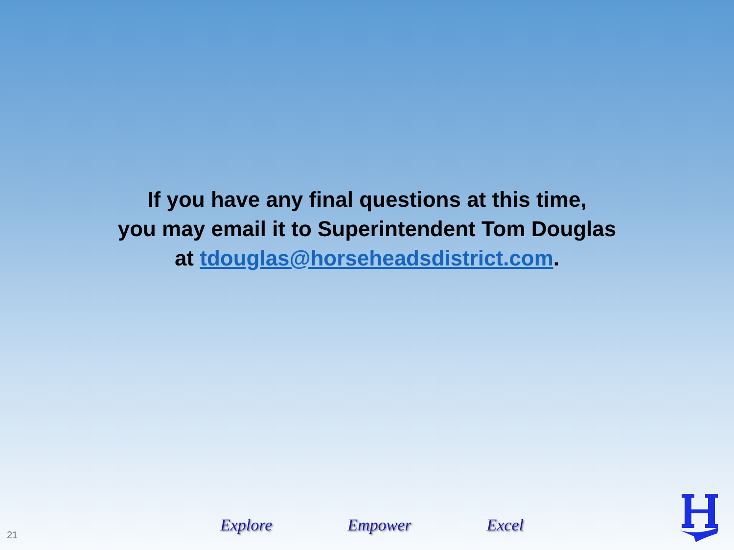If you have any final questions at this time,
you may email it to Superintendent Tom Douglas
at tdouglas@horseheadsdistrict.com.
Explore Empower Excel
21